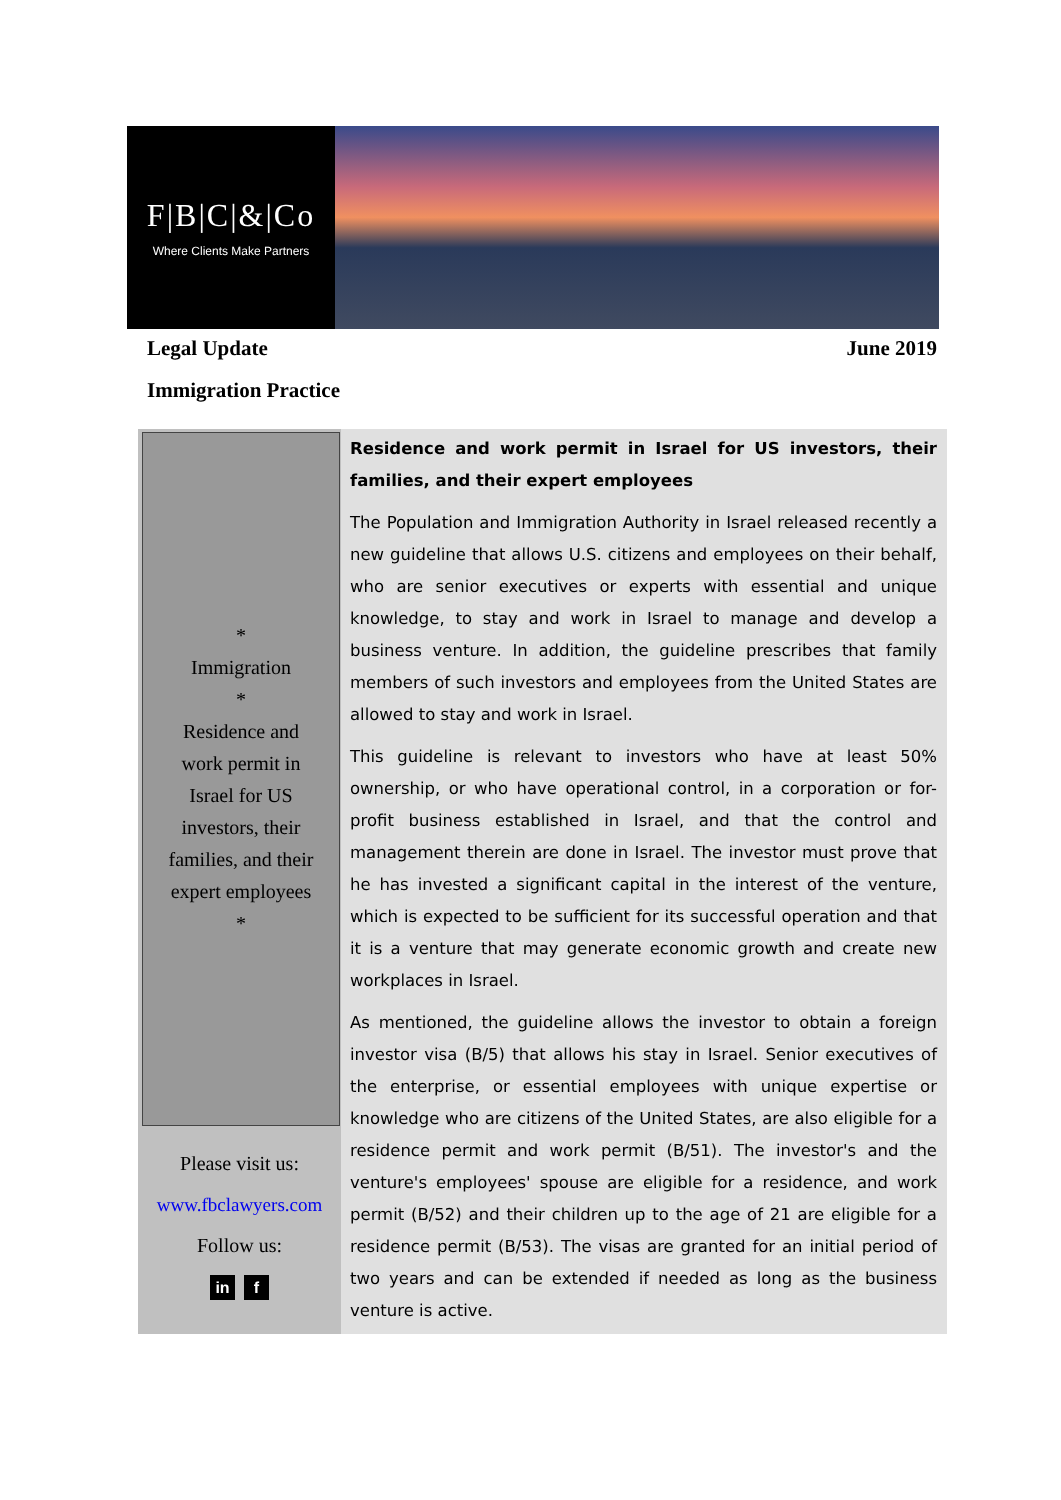F|B|C|&|Co
Where Clients Make Partners
Legal Update June 2019
Immigration Practice
*
Immigration
*
Residence and
work permit in
Israel for US
investors, their
families, and their
expert employees
*
Please visit us:
www.fbclawyers.com
Follow us:
in f
Residence and work permit in Israel for US investors, their families, and their expert employees
The Population and Immigration Authority in Israel released recently a new guideline that allows U.S. citizens and employees on their behalf, who are senior executives or experts with essential and unique knowledge, to stay and work in Israel to manage and develop a business venture. In addition, the guideline prescribes that family members of such investors and employees from the United States are allowed to stay and work in Israel.
This guideline is relevant to investors who have at least 50% ownership, or who have operational control, in a corporation or for-profit business established in Israel, and that the control and management therein are done in Israel. The investor must prove that he has invested a significant capital in the interest of the venture, which is expected to be sufficient for its successful operation and that it is a venture that may generate economic growth and create new workplaces in Israel.
As mentioned, the guideline allows the investor to obtain a foreign investor visa (B/5) that allows his stay in Israel. Senior executives of the enterprise, or essential employees with unique expertise or knowledge who are citizens of the United States, are also eligible for a residence permit and work permit (B/51). The investor's and the venture's employees' spouse are eligible for a residence, and work permit (B/52) and their children up to the age of 21 are eligible for a residence permit (B/53). The visas are granted for an initial period of two years and can be extended if needed as long as the business venture is active.